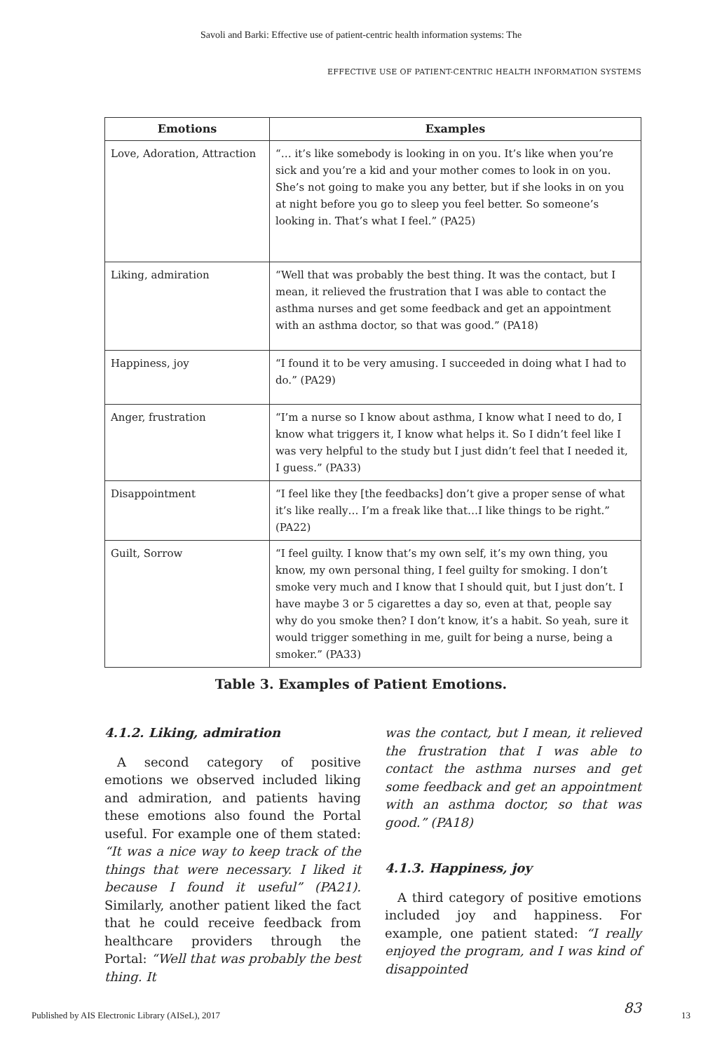Savoli and Barki: Effective use of patient-centric health information systems: The
EFFECTIVE USE OF PATIENT-CENTRIC HEALTH INFORMATION SYSTEMS
| Emotions | Examples |
| --- | --- |
| Love, Adoration, Attraction | “… it’s like somebody is looking in on you. It’s like when you’re sick and you’re a kid and your mother comes to look in on you. She’s not going to make you any better, but if she looks in on you at night before you go to sleep you feel better. So someone’s looking in. That’s what I feel.” (PA25) |
| Liking, admiration | “Well that was probably the best thing. It was the contact, but I mean, it relieved the frustration that I was able to contact the asthma nurses and get some feedback and get an appointment with an asthma doctor, so that was good.” (PA18) |
| Happiness, joy | “I found it to be very amusing. I succeeded in doing what I had to do.” (PA29) |
| Anger, frustration | “I’m a nurse so I know about asthma, I know what I need to do, I know what triggers it, I know what helps it. So I didn’t feel like I was very helpful to the study but I just didn’t feel that I needed it, I guess.” (PA33) |
| Disappointment | “I feel like they [the feedbacks] don’t give a proper sense of what it’s like really… I’m a freak like that…I like things to be right.” (PA22) |
| Guilt, Sorrow | “I feel guilty. I know that’s my own self, it’s my own thing, you know, my own personal thing, I feel guilty for smoking. I don’t smoke very much and I know that I should quit, but I just don’t. I have maybe 3 or 5 cigarettes a day so, even at that, people say why do you smoke then? I don’t know, it’s a habit. So yeah, sure it would trigger something in me, guilt for being a nurse, being a smoker.” (PA33) |
Table 3. Examples of Patient Emotions.
4.1.2. Liking, admiration
A second category of positive emotions we observed included liking and admiration, and patients having these emotions also found the Portal useful. For example one of them stated: “It was a nice way to keep track of the things that were necessary. I liked it because I found it useful” (PA21). Similarly, another patient liked the fact that he could receive feedback from healthcare providers through the Portal: “Well that was probably the best thing. It
was the contact, but I mean, it relieved the frustration that I was able to contact the asthma nurses and get some feedback and get an appointment with an asthma doctor, so that was good.” (PA18)
4.1.3. Happiness, joy
A third category of positive emotions included joy and happiness. For example, one patient stated: “I really enjoyed the program, and I was kind of disappointed
83
Published by AIS Electronic Library (AISeL), 2017 13